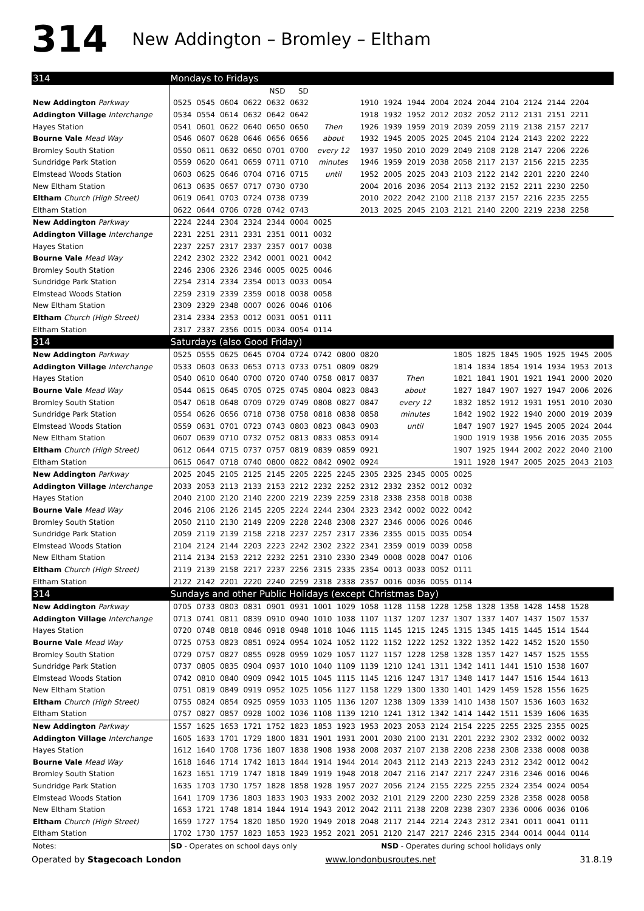314 New Addington – Bromley – Eltham
| 314 | Mondays to Fridays | | | | | | | | | | | | | | | | | | |
| --- | --- | --- | --- | --- | --- | --- | --- | --- | --- | --- | --- | --- | --- | --- | --- | --- | --- | --- | --- |
| | | | | | NSD | SD | | | | | | | | | | | | | |
| New Addington Parkway | 0525 | 0545 | 0604 | 0622 | 0632 | 0632 | | | 1910 | 1924 | 1944 | 2004 | 2024 | 2044 | 2104 | 2124 | 2144 | 2204 | |
| Addington Village Interchange | 0534 | 0554 | 0614 | 0632 | 0642 | 0642 | | | 1918 | 1932 | 1952 | 2012 | 2032 | 2052 | 2112 | 2131 | 2151 | 2211 | |
| Hayes Station | 0541 | 0601 | 0622 | 0640 | 0650 | 0650 | Then | | 1926 | 1939 | 1959 | 2019 | 2039 | 2059 | 2119 | 2138 | 2157 | 2217 | |
| Bourne Vale Mead Way | 0546 | 0607 | 0628 | 0646 | 0656 | 0656 | about | | 1932 | 1945 | 2005 | 2025 | 2045 | 2104 | 2124 | 2143 | 2202 | 2222 | |
| Bromley South Station | 0550 | 0611 | 0632 | 0650 | 0701 | 0700 | every 12 | | 1937 | 1950 | 2010 | 2029 | 2049 | 2108 | 2128 | 2147 | 2206 | 2226 | |
| Sundridge Park Station | 0559 | 0620 | 0641 | 0659 | 0711 | 0710 | minutes | | 1946 | 1959 | 2019 | 2038 | 2058 | 2117 | 2137 | 2156 | 2215 | 2235 | |
| Elmstead Woods Station | 0603 | 0625 | 0646 | 0704 | 0716 | 0715 | until | | 1952 | 2005 | 2025 | 2043 | 2103 | 2122 | 2142 | 2201 | 2220 | 2240 | |
| New Eltham Station | 0613 | 0635 | 0657 | 0717 | 0730 | 0730 | | | 2004 | 2016 | 2036 | 2054 | 2113 | 2132 | 2152 | 2211 | 2230 | 2250 | |
| Eltham Church (High Street) | 0619 | 0641 | 0703 | 0724 | 0738 | 0739 | | | 2010 | 2022 | 2042 | 2100 | 2118 | 2137 | 2157 | 2216 | 2235 | 2255 | |
| Eltham Station | 0622 | 0644 | 0706 | 0728 | 0742 | 0743 | | | 2013 | 2025 | 2045 | 2103 | 2121 | 2140 | 2200 | 2219 | 2238 | 2258 | |
| New Addington Parkway | 2224 | 2244 | 2304 | 2324 | 2344 | 0004 | 0025 | | | | | | | | | | | | |
| Addington Village Interchange | 2231 | 2251 | 2311 | 2331 | 2351 | 0011 | 0032 | | | | | | | | | | | | |
| Hayes Station | 2237 | 2257 | 2317 | 2337 | 2357 | 0017 | 0038 | | | | | | | | | | | | |
| Bourne Vale Mead Way | 2242 | 2302 | 2322 | 2342 | 0001 | 0021 | 0042 | | | | | | | | | | | | |
| Bromley South Station | 2246 | 2306 | 2326 | 2346 | 0005 | 0025 | 0046 | | | | | | | | | | | | |
| Sundridge Park Station | 2254 | 2314 | 2334 | 2354 | 0013 | 0033 | 0054 | | | | | | | | | | | | |
| Elmstead Woods Station | 2259 | 2319 | 2339 | 2359 | 0018 | 0038 | 0058 | | | | | | | | | | | | |
| New Eltham Station | 2309 | 2329 | 2348 | 0007 | 0026 | 0046 | 0106 | | | | | | | | | | | | |
| Eltham Church (High Street) | 2314 | 2334 | 2353 | 0012 | 0031 | 0051 | 0111 | | | | | | | | | | | | |
| Eltham Station | 2317 | 2337 | 2356 | 0015 | 0034 | 0054 | 0114 | | | | | | | | | | | | |
| 314 | Saturdays (also Good Friday) | | | | | | | | | | | | | | | | | | |
| New Addington Parkway | 0525 | 0555 | 0625 | 0645 | 0704 | 0724 | 0742 | 0800 | 0820 | | | | 1805 | 1825 | 1845 | 1905 | 1925 | 1945 | 2005 |
| Addington Village Interchange | 0533 | 0603 | 0633 | 0653 | 0713 | 0733 | 0751 | 0809 | 0829 | | | | 1814 | 1834 | 1854 | 1914 | 1934 | 1953 | 2013 |
| Hayes Station | 0540 | 0610 | 0640 | 0700 | 0720 | 0740 | 0758 | 0817 | 0837 | Then | | | 1821 | 1841 | 1901 | 1921 | 1941 | 2000 | 2020 |
| Bourne Vale Mead Way | 0544 | 0615 | 0645 | 0705 | 0725 | 0745 | 0804 | 0823 | 0843 | about | | | 1827 | 1847 | 1907 | 1927 | 1947 | 2006 | 2026 |
| Bromley South Station | 0547 | 0618 | 0648 | 0709 | 0729 | 0749 | 0808 | 0827 | 0847 | every 12 | | | 1832 | 1852 | 1912 | 1931 | 1951 | 2010 | 2030 |
| Sundridge Park Station | 0554 | 0626 | 0656 | 0718 | 0738 | 0758 | 0818 | 0838 | 0858 | minutes | | | 1842 | 1902 | 1922 | 1940 | 2000 | 2019 | 2039 |
| Elmstead Woods Station | 0559 | 0631 | 0701 | 0723 | 0743 | 0803 | 0823 | 0843 | 0903 | until | | | 1847 | 1907 | 1927 | 1945 | 2005 | 2024 | 2044 |
| New Eltham Station | 0607 | 0639 | 0710 | 0732 | 0752 | 0813 | 0833 | 0853 | 0914 | | | | 1900 | 1919 | 1938 | 1956 | 2016 | 2035 | 2055 |
| Eltham Church (High Street) | 0612 | 0644 | 0715 | 0737 | 0757 | 0819 | 0839 | 0859 | 0921 | | | | 1907 | 1925 | 1944 | 2002 | 2022 | 2040 | 2100 |
| Eltham Station | 0615 | 0647 | 0718 | 0740 | 0800 | 0822 | 0842 | 0902 | 0924 | | | | 1911 | 1928 | 1947 | 2005 | 2025 | 2043 | 2103 |
| New Addington Parkway | 2025 | 2045 | 2105 | 2125 | 2145 | 2205 | 2225 | 2245 | 2305 | 2325 | 2345 | 0005 | 0025 | | | | | | |
| Addington Village Interchange | 2033 | 2053 | 2113 | 2133 | 2153 | 2212 | 2232 | 2252 | 2312 | 2332 | 2352 | 0012 | 0032 | | | | | | |
| Hayes Station | 2040 | 2100 | 2120 | 2140 | 2200 | 2219 | 2239 | 2259 | 2318 | 2338 | 2358 | 0018 | 0038 | | | | | | |
| Bourne Vale Mead Way | 2046 | 2106 | 2126 | 2145 | 2205 | 2224 | 2244 | 2304 | 2323 | 2342 | 0002 | 0022 | 0042 | | | | | | |
| Bromley South Station | 2050 | 2110 | 2130 | 2149 | 2209 | 2228 | 2248 | 2308 | 2327 | 2346 | 0006 | 0026 | 0046 | | | | | | |
| Sundridge Park Station | 2059 | 2119 | 2139 | 2158 | 2218 | 2237 | 2257 | 2317 | 2336 | 2355 | 0015 | 0035 | 0054 | | | | | | |
| Elmstead Woods Station | 2104 | 2124 | 2144 | 2203 | 2223 | 2242 | 2302 | 2322 | 2341 | 2359 | 0019 | 0039 | 0058 | | | | | | |
| New Eltham Station | 2114 | 2134 | 2153 | 2212 | 2232 | 2251 | 2310 | 2330 | 2349 | 0008 | 0028 | 0047 | 0106 | | | | | | |
| Eltham Church (High Street) | 2119 | 2139 | 2158 | 2217 | 2237 | 2256 | 2315 | 2335 | 2354 | 0013 | 0033 | 0052 | 0111 | | | | | | |
| Eltham Station | 2122 | 2142 | 2201 | 2220 | 2240 | 2259 | 2318 | 2338 | 2357 | 0016 | 0036 | 0055 | 0114 | | | | | | |
| 314 | Sundays and other Public Holidays (except Christmas Day) | | | | | | | | | | | | | | | | | | |
| New Addington Parkway | 0705 | 0733 | 0803 | 0831 | 0901 | 0931 | 1001 | 1029 | 1058 | 1128 | 1158 | 1228 | 1258 | 1328 | 1358 | 1428 | 1458 | 1528 | |
| Addington Village Interchange | 0713 | 0741 | 0811 | 0839 | 0910 | 0940 | 1010 | 1038 | 1107 | 1137 | 1207 | 1237 | 1307 | 1337 | 1407 | 1437 | 1507 | 1537 | |
| Hayes Station | 0720 | 0748 | 0818 | 0846 | 0918 | 0948 | 1018 | 1046 | 1115 | 1145 | 1215 | 1245 | 1315 | 1345 | 1415 | 1445 | 1514 | 1544 | |
| Bourne Vale Mead Way | 0725 | 0753 | 0823 | 0851 | 0924 | 0954 | 1024 | 1052 | 1122 | 1152 | 1222 | 1252 | 1322 | 1352 | 1422 | 1452 | 1520 | 1550 | |
| Bromley South Station | 0729 | 0757 | 0827 | 0855 | 0928 | 0959 | 1029 | 1057 | 1127 | 1157 | 1228 | 1258 | 1328 | 1357 | 1427 | 1457 | 1525 | 1555 | |
| Sundridge Park Station | 0737 | 0805 | 0835 | 0904 | 0937 | 1010 | 1040 | 1109 | 1139 | 1210 | 1241 | 1311 | 1342 | 1411 | 1441 | 1510 | 1538 | 1607 | |
| Elmstead Woods Station | 0742 | 0810 | 0840 | 0909 | 0942 | 1015 | 1045 | 1115 | 1145 | 1216 | 1247 | 1317 | 1348 | 1417 | 1447 | 1516 | 1544 | 1613 | |
| New Eltham Station | 0751 | 0819 | 0849 | 0919 | 0952 | 1025 | 1056 | 1127 | 1158 | 1229 | 1300 | 1330 | 1401 | 1429 | 1459 | 1528 | 1556 | 1625 | |
| Eltham Church (High Street) | 0755 | 0824 | 0854 | 0925 | 0959 | 1033 | 1105 | 1136 | 1207 | 1238 | 1309 | 1339 | 1410 | 1438 | 1507 | 1536 | 1603 | 1632 | |
| Eltham Station | 0757 | 0827 | 0857 | 0928 | 1002 | 1036 | 1108 | 1139 | 1210 | 1241 | 1312 | 1342 | 1414 | 1442 | 1511 | 1539 | 1606 | 1635 | |
| New Addington Parkway | 1557 | 1625 | 1653 | 1721 | 1752 | 1823 | 1853 | 1923 | 1953 | 2023 | 2053 | 2124 | 2154 | 2225 | 2255 | 2325 | 2355 | 0025 | |
| Addington Village Interchange | 1605 | 1633 | 1701 | 1729 | 1800 | 1831 | 1901 | 1931 | 2001 | 2030 | 2100 | 2131 | 2201 | 2232 | 2302 | 2332 | 0002 | 0032 | |
| Hayes Station | 1612 | 1640 | 1708 | 1736 | 1807 | 1838 | 1908 | 1938 | 2008 | 2037 | 2107 | 2138 | 2208 | 2238 | 2308 | 2338 | 0008 | 0038 | |
| Bourne Vale Mead Way | 1618 | 1646 | 1714 | 1742 | 1813 | 1844 | 1914 | 1944 | 2014 | 2043 | 2112 | 2143 | 2213 | 2243 | 2312 | 2342 | 0012 | 0042 | |
| Bromley South Station | 1623 | 1651 | 1719 | 1747 | 1818 | 1849 | 1919 | 1948 | 2018 | 2047 | 2116 | 2147 | 2217 | 2247 | 2316 | 2346 | 0016 | 0046 | |
| Sundridge Park Station | 1635 | 1703 | 1730 | 1757 | 1828 | 1858 | 1928 | 1957 | 2027 | 2056 | 2124 | 2155 | 2225 | 2255 | 2324 | 2354 | 0024 | 0054 | |
| Elmstead Woods Station | 1641 | 1709 | 1736 | 1803 | 1833 | 1903 | 1933 | 2002 | 2032 | 2101 | 2129 | 2200 | 2230 | 2259 | 2328 | 2358 | 0028 | 0058 | |
| New Eltham Station | 1653 | 1721 | 1748 | 1814 | 1844 | 1914 | 1943 | 2012 | 2042 | 2111 | 2138 | 2208 | 2238 | 2307 | 2336 | 0006 | 0036 | 0106 | |
| Eltham Church (High Street) | 1659 | 1727 | 1754 | 1820 | 1850 | 1920 | 1949 | 2018 | 2048 | 2117 | 2144 | 2214 | 2243 | 2312 | 2341 | 0011 | 0041 | 0111 | |
| Eltham Station | 1702 | 1730 | 1757 | 1823 | 1853 | 1923 | 1952 | 2021 | 2051 | 2120 | 2147 | 2217 | 2246 | 2315 | 2344 | 0014 | 0044 | 0114 | |
| Notes: | SD - Operates on school days only | | | | | | | | | NSD - Operates during school holidays only | | | | | | | | | |
Operated by Stagecoach London www.londonbusroutes.net 31.8.19